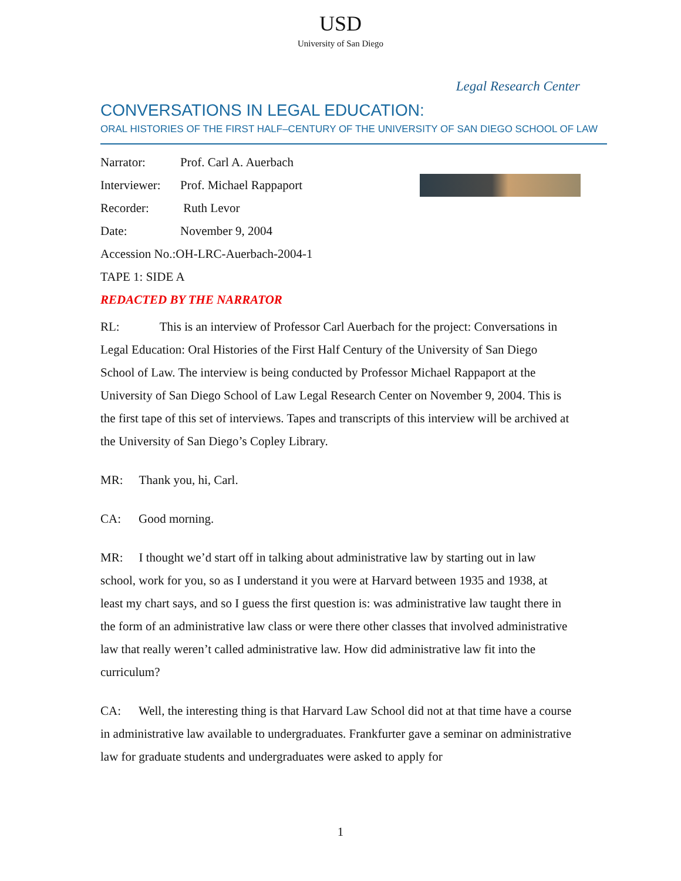USD
University of San Diego
Legal Research Center
CONVERSATIONS IN LEGAL EDUCATION:
ORAL HISTORIES OF THE FIRST HALF–CENTURY OF THE UNIVERSITY OF SAN DIEGO SCHOOL OF LAW
Narrator: Prof. Carl A. Auerbach
Interviewer: Prof. Michael Rappaport
Recorder: Ruth Levor
Date: November 9, 2004
Accession No.:OH-LRC-Auerbach-2004-1
TAPE 1: SIDE A
REDACTED BY THE NARRATOR
RL: This is an interview of Professor Carl Auerbach for the project: Conversations in Legal Education: Oral Histories of the First Half Century of the University of San Diego School of Law. The interview is being conducted by Professor Michael Rappaport at the University of San Diego School of Law Legal Research Center on November 9, 2004. This is the first tape of this set of interviews. Tapes and transcripts of this interview will be archived at the University of San Diego’s Copley Library.
MR: Thank you, hi, Carl.
CA: Good morning.
MR: I thought we’d start off in talking about administrative law by starting out in law school, work for you, so as I understand it you were at Harvard between 1935 and 1938, at least my chart says, and so I guess the first question is: was administrative law taught there in the form of an administrative law class or were there other classes that involved administrative law that really weren’t called administrative law. How did administrative law fit into the curriculum?
CA: Well, the interesting thing is that Harvard Law School did not at that time have a course in administrative law available to undergraduates. Frankfurter gave a seminar on administrative law for graduate students and undergraduates were asked to apply for
1